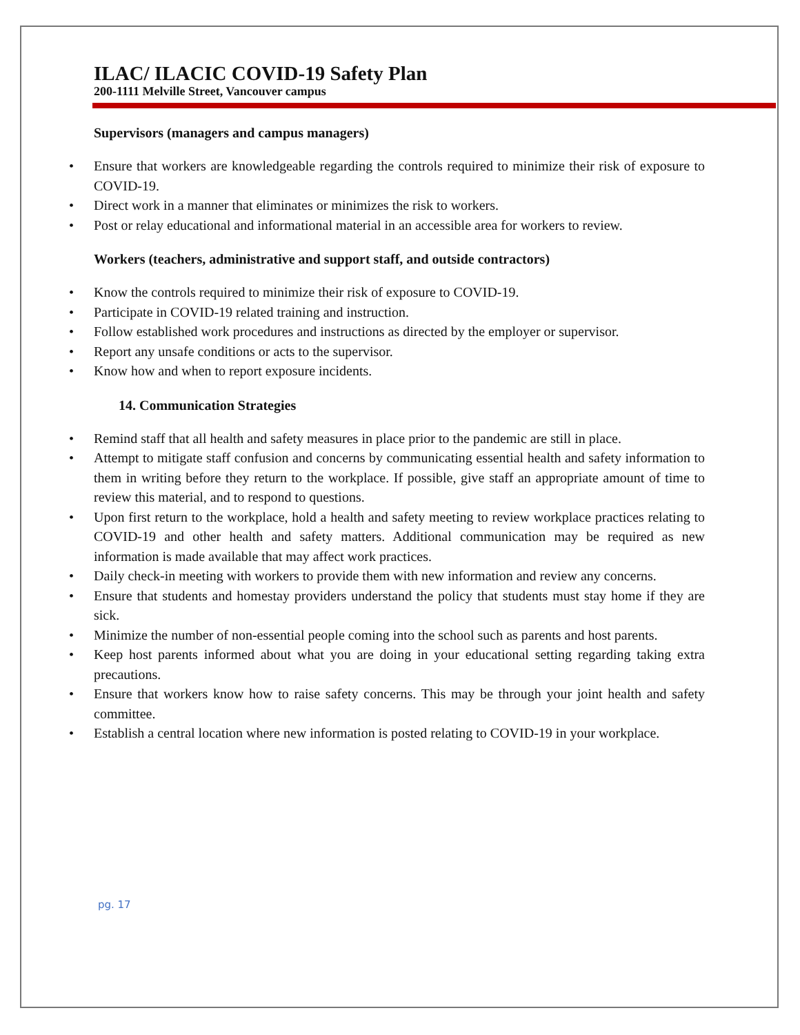ILAC/ ILACIC COVID-19 Safety Plan
200-1111 Melville Street, Vancouver campus
Supervisors (managers and campus managers)
• Ensure that workers are knowledgeable regarding the controls required to minimize their risk of exposure to COVID-19.
• Direct work in a manner that eliminates or minimizes the risk to workers.
• Post or relay educational and informational material in an accessible area for workers to review.
Workers (teachers, administrative and support staff, and outside contractors)
• Know the controls required to minimize their risk of exposure to COVID-19.
• Participate in COVID-19 related training and instruction.
• Follow established work procedures and instructions as directed by the employer or supervisor.
• Report any unsafe conditions or acts to the supervisor.
• Know how and when to report exposure incidents.
14. Communication Strategies
• Remind staff that all health and safety measures in place prior to the pandemic are still in place.
• Attempt to mitigate staff confusion and concerns by communicating essential health and safety information to them in writing before they return to the workplace. If possible, give staff an appropriate amount of time to review this material, and to respond to questions.
• Upon first return to the workplace, hold a health and safety meeting to review workplace practices relating to COVID-19 and other health and safety matters. Additional communication may be required as new information is made available that may affect work practices.
• Daily check-in meeting with workers to provide them with new information and review any concerns.
• Ensure that students and homestay providers understand the policy that students must stay home if they are sick.
• Minimize the number of non-essential people coming into the school such as parents and host parents.
• Keep host parents informed about what you are doing in your educational setting regarding taking extra precautions.
• Ensure that workers know how to raise safety concerns. This may be through your joint health and safety committee.
• Establish a central location where new information is posted relating to COVID-19 in your workplace.
pg. 17